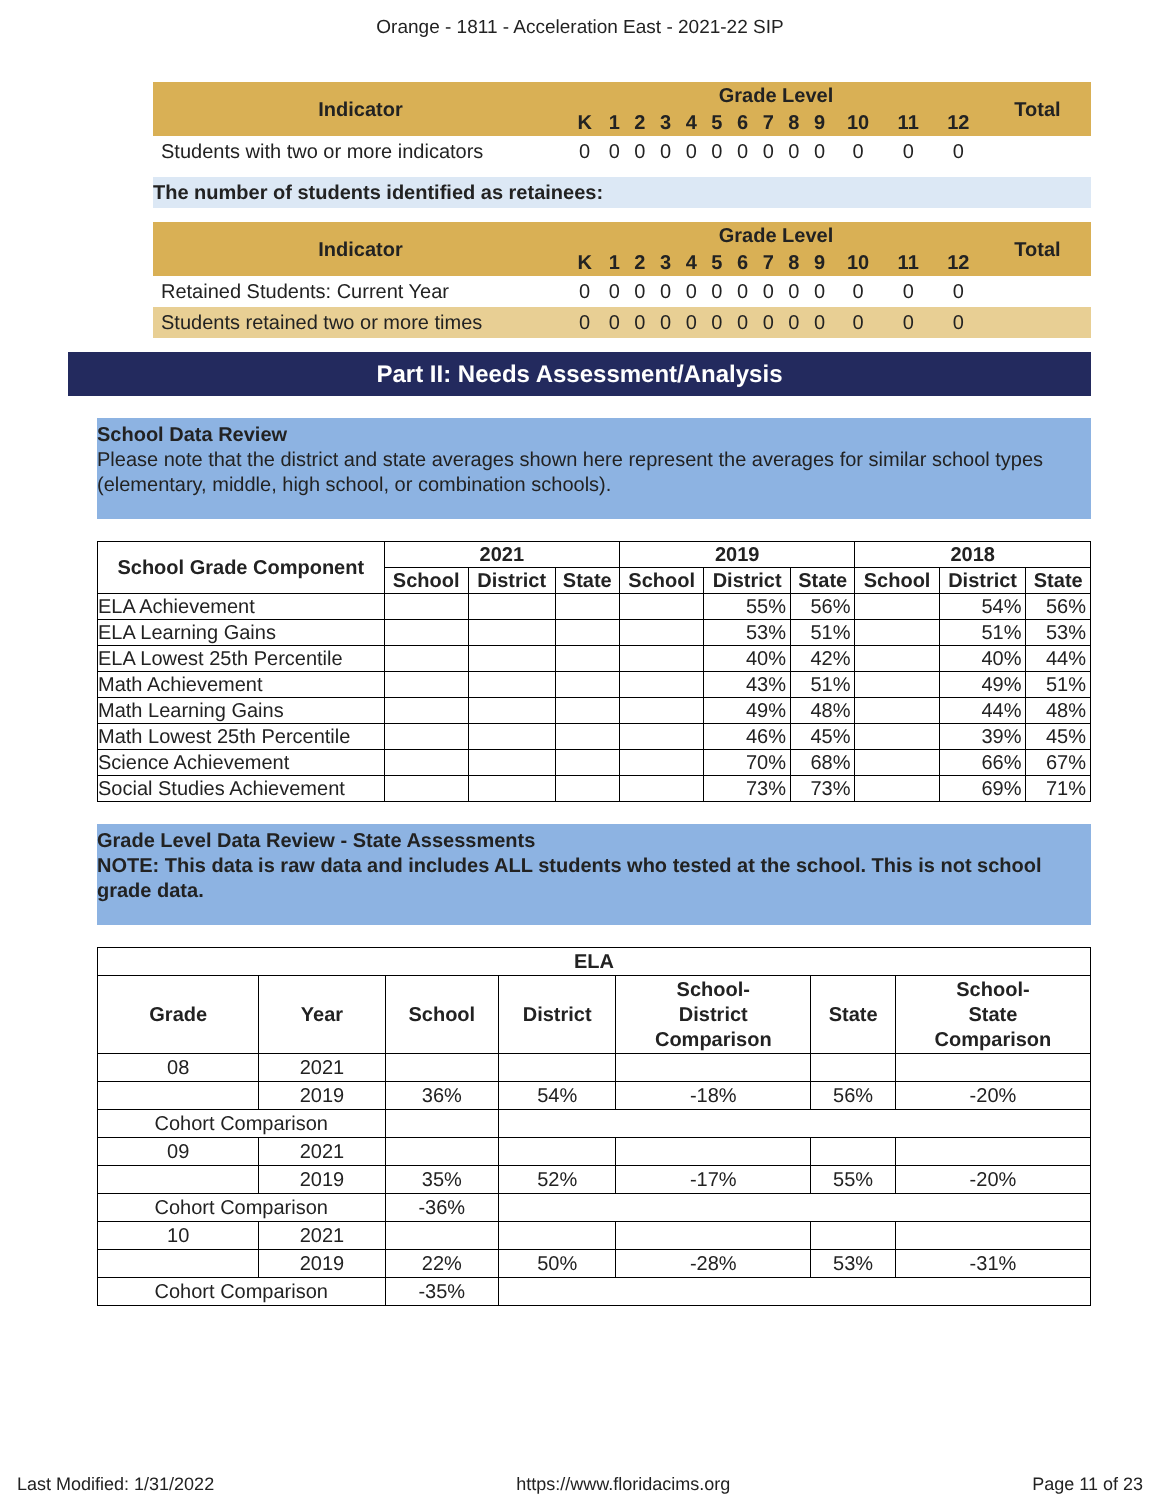Orange - 1811 - Acceleration East - 2021-22 SIP
| Indicator | Grade Level | | | | | | | | | | | | | Total |
| --- | --- | --- | --- | --- | --- | --- | --- | --- | --- | --- | --- | --- | --- | --- |
| | K | 1 | 2 | 3 | 4 | 5 | 6 | 7 | 8 | 9 | 10 | 11 | 12 | |
| Students with two or more indicators | 0 | 0 | 0 | 0 | 0 | 0 | 0 | 0 | 0 | 0 | 0 | 0 | 0 | |
The number of students identified as retainees:
| Indicator | Grade Level | | | | | | | | | | | | | Total |
| --- | --- | --- | --- | --- | --- | --- | --- | --- | --- | --- | --- | --- | --- | --- |
| | K | 1 | 2 | 3 | 4 | 5 | 6 | 7 | 8 | 9 | 10 | 11 | 12 | |
| Retained Students: Current Year | 0 | 0 | 0 | 0 | 0 | 0 | 0 | 0 | 0 | 0 | 0 | 0 | 0 | |
| Students retained two or more times | 0 | 0 | 0 | 0 | 0 | 0 | 0 | 0 | 0 | 0 | 0 | 0 | 0 | |
Part II: Needs Assessment/Analysis
School Data Review
Please note that the district and state averages shown here represent the averages for similar school types (elementary, middle, high school, or combination schools).
| School Grade Component | 2021 | | | 2019 | | | 2018 | | |
| --- | --- | --- | --- | --- | --- | --- | --- | --- | --- |
| | School | District | State | School | District | State | School | District | State |
| ELA Achievement | | | | | 55% | 56% | | 54% | 56% |
| ELA Learning Gains | | | | | 53% | 51% | | 51% | 53% |
| ELA Lowest 25th Percentile | | | | | 40% | 42% | | 40% | 44% |
| Math Achievement | | | | | 43% | 51% | | 49% | 51% |
| Math Learning Gains | | | | | 49% | 48% | | 44% | 48% |
| Math Lowest 25th Percentile | | | | | 46% | 45% | | 39% | 45% |
| Science Achievement | | | | | 70% | 68% | | 66% | 67% |
| Social Studies Achievement | | | | | 73% | 73% | | 69% | 71% |
Grade Level Data Review - State Assessments
NOTE: This data is raw data and includes ALL students who tested at the school. This is not school grade data.
| ELA | | | | | | |
| --- | --- | --- | --- | --- | --- | --- |
| Grade | Year | School | District | School- District Comparison | State | School- State Comparison |
| 08 | 2021 | | | | | |
| | 2019 | 36% | 54% | -18% | 56% | -20% |
| Cohort Comparison | | | | | | |
| 09 | 2021 | | | | | |
| | 2019 | 35% | 52% | -17% | 55% | -20% |
| Cohort Comparison | | -36% | | | | |
| 10 | 2021 | | | | | |
| | 2019 | 22% | 50% | -28% | 53% | -31% |
| Cohort Comparison | | -35% | | | | |
Last Modified: 1/31/2022 https://www.floridacims.org Page 11 of 23